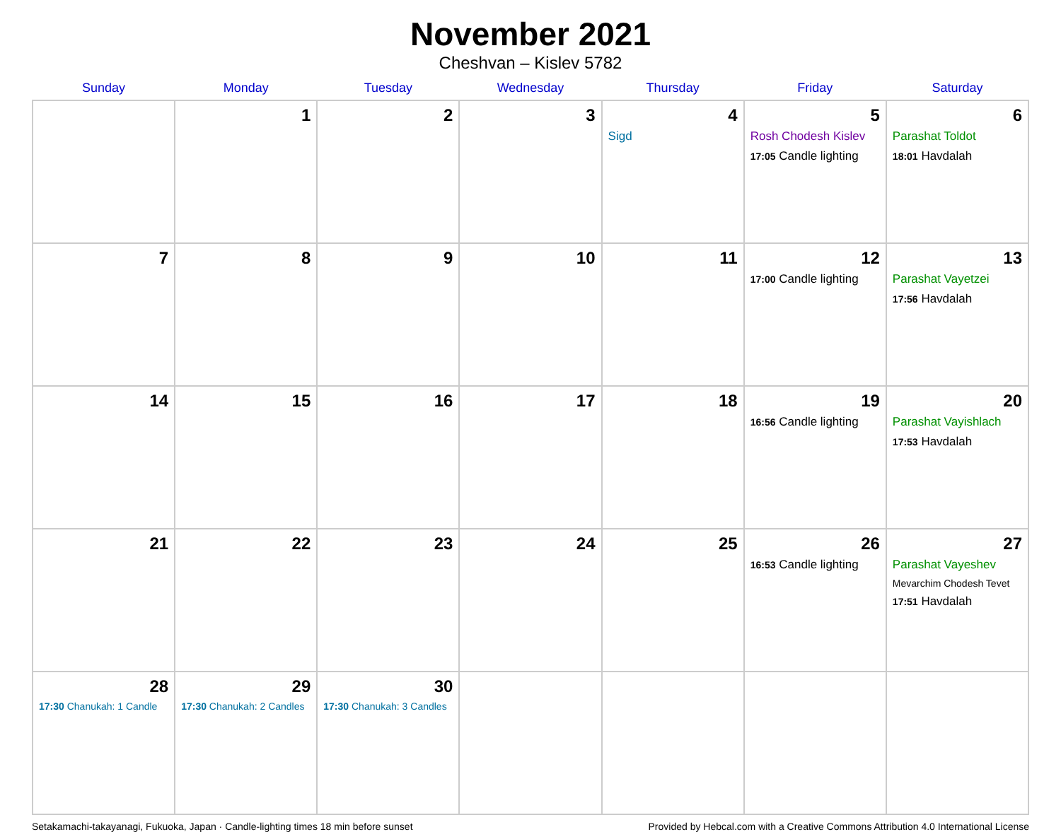November 2021
Cheshvan – Kislev 5782
| Sunday | Monday | Tuesday | Wednesday | Thursday | Friday | Saturday |
| --- | --- | --- | --- | --- | --- | --- |
| | 1 | 2 | 3 | 4 Sigd | 5 Rosh Chodesh Kislev 17:05 Candle lighting | 6 Parashat Toldot 18:01 Havdalah |
| 7 | 8 | 9 | 10 | 11 | 12 17:00 Candle lighting | 13 Parashat Vayetzei 17:56 Havdalah |
| 14 | 15 | 16 | 17 | 18 | 19 16:56 Candle lighting | 20 Parashat Vayishlach 17:53 Havdalah |
| 21 | 22 | 23 | 24 | 25 | 26 16:53 Candle lighting | 27 Parashat Vayeshev Mevarchim Chodesh Tevet 17:51 Havdalah |
| 28 17:30 Chanukah: 1 Candle | 29 17:30 Chanukah: 2 Candles | 30 17:30 Chanukah: 3 Candles | | | | |
Setakamachi-takayanagi, Fukuoka, Japan · Candle-lighting times 18 min before sunset Provided by Hebcal.com with a Creative Commons Attribution 4.0 International License